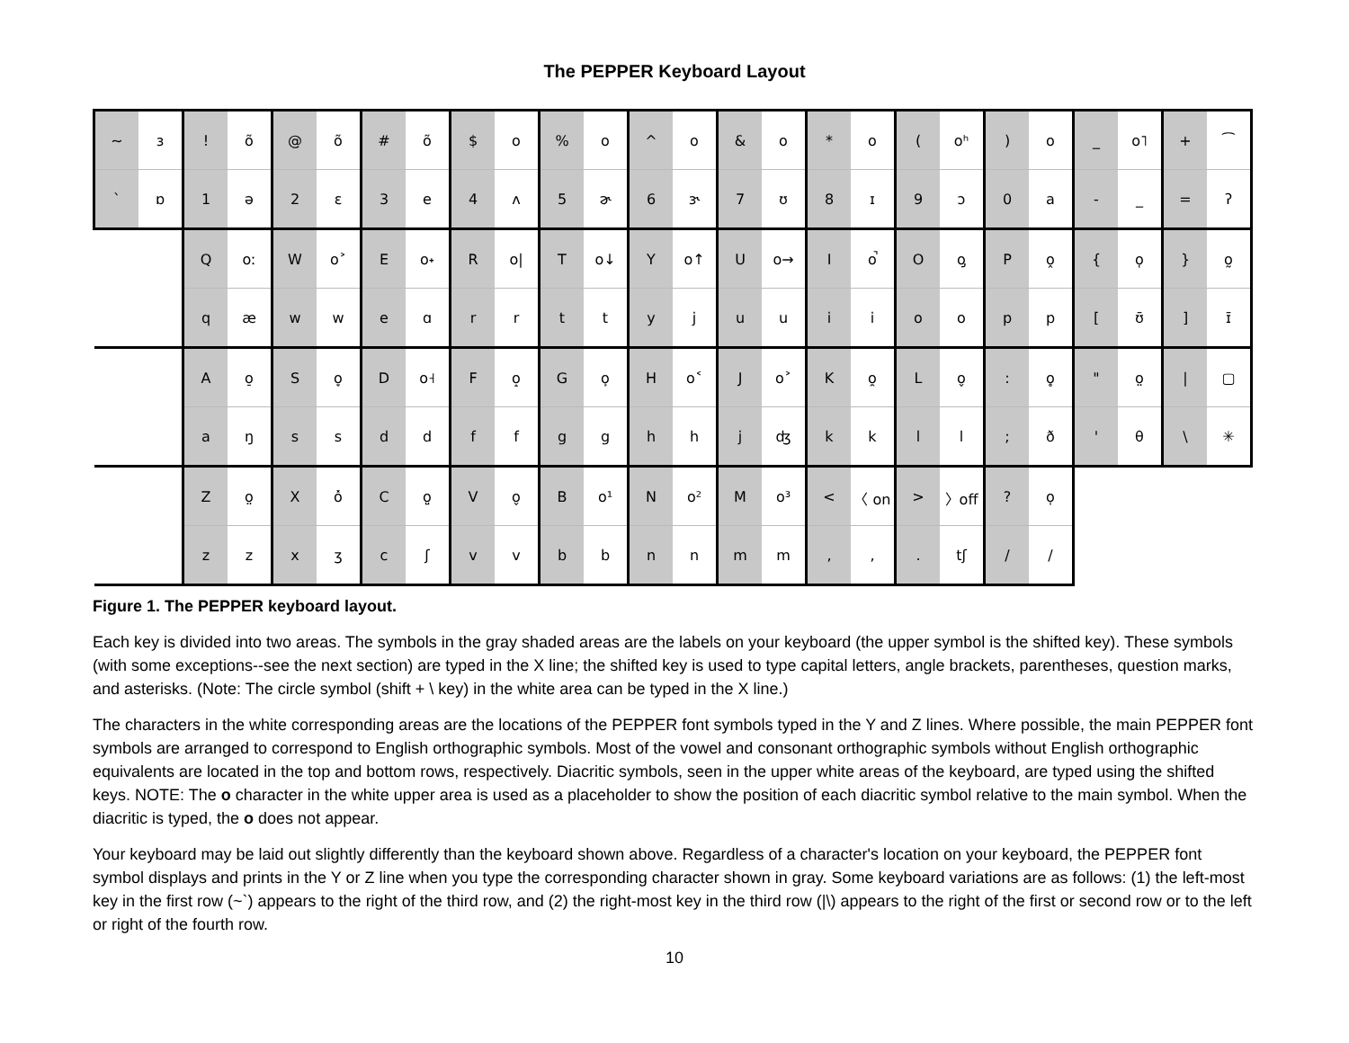The PEPPER Keyboard Layout
| ~ | ɜ | ! | õ | @ | õ | # | õ | $ | o | % | o | ^ | o | & | o | * | o | ( | oʰ | ) | o | _ | o˥ | + | ⁀ |
| ` | ɒ | 1 | ə | 2 | ɛ | 3 | e | 4 | ʌ | 5 | ɚ | 6 | ɝ | 7 | ʊ | 8 | ɪ | 9 | ɔ | 0 | a | - | _ | = | ʔ |
| | | Q | oː | W | o˃ | E | o˖ | R | o/ | T | o↓ | Y | o↑ | U | o→ | I | o̚ | O | o̡ | P | o̭ | { | o̜ | } | o̰ |
| | | q | æ | w | w | e | ɑ | r | r | t | t | y | j | u | u | i | i | o | o | p | p | [ | ʊ̄ | ] | ɪ̄ |
| | | A | o̠ | S | o̞ | D | o˧ | F | o̝ | G | o̙ | H | o˂ | J | o˃ | K | o̯ | L | o̬ | : | o̥ | " | o̤ | / | ▢ |
| | | a | ŋ | s | s | d | d | f | f | g | g | h | h | j | ʤ | k | k | l | l | ; | ð | ' | θ | \ | ✳ |
| | | Z | o̤ | X | o̽ | C | o̺ | V | o̬ | B | o¹ | N | o² | M | o³ | < | 〈 on | > | 〉off | ? | o̩ | | | | |
| | | z | z | x | ʒ | c | ʃ | v | v | b | b | n | n | m | m | , | , | . | tʃ | / | / | | | | |
Figure 1. The PEPPER keyboard layout.
Each key is divided into two areas. The symbols in the gray shaded areas are the labels on your keyboard (the upper symbol is the shifted key). These symbols (with some exceptions--see the next section) are typed in the X line; the shifted key is used to type capital letters, angle brackets, parentheses, question marks, and asterisks. (Note: The circle symbol (shift + \ key) in the white area can be typed in the X line.)
The characters in the white corresponding areas are the locations of the PEPPER font symbols typed in the Y and Z lines. Where possible, the main PEPPER font symbols are arranged to correspond to English orthographic symbols. Most of the vowel and consonant orthographic symbols without English orthographic equivalents are located in the top and bottom rows, respectively. Diacritic symbols, seen in the upper white areas of the keyboard, are typed using the shifted keys. NOTE: The o character in the white upper area is used as a placeholder to show the position of each diacritic symbol relative to the main symbol. When the diacritic is typed, the o does not appear.
Your keyboard may be laid out slightly differently than the keyboard shown above. Regardless of a character's location on your keyboard, the PEPPER font symbol displays and prints in the Y or Z line when you type the corresponding character shown in gray. Some keyboard variations are as follows: (1) the left-most key in the first row (~`) appears to the right of the third row, and (2) the right-most key in the third row (|\) appears to the right of the first or second row or to the left or right of the fourth row.
10